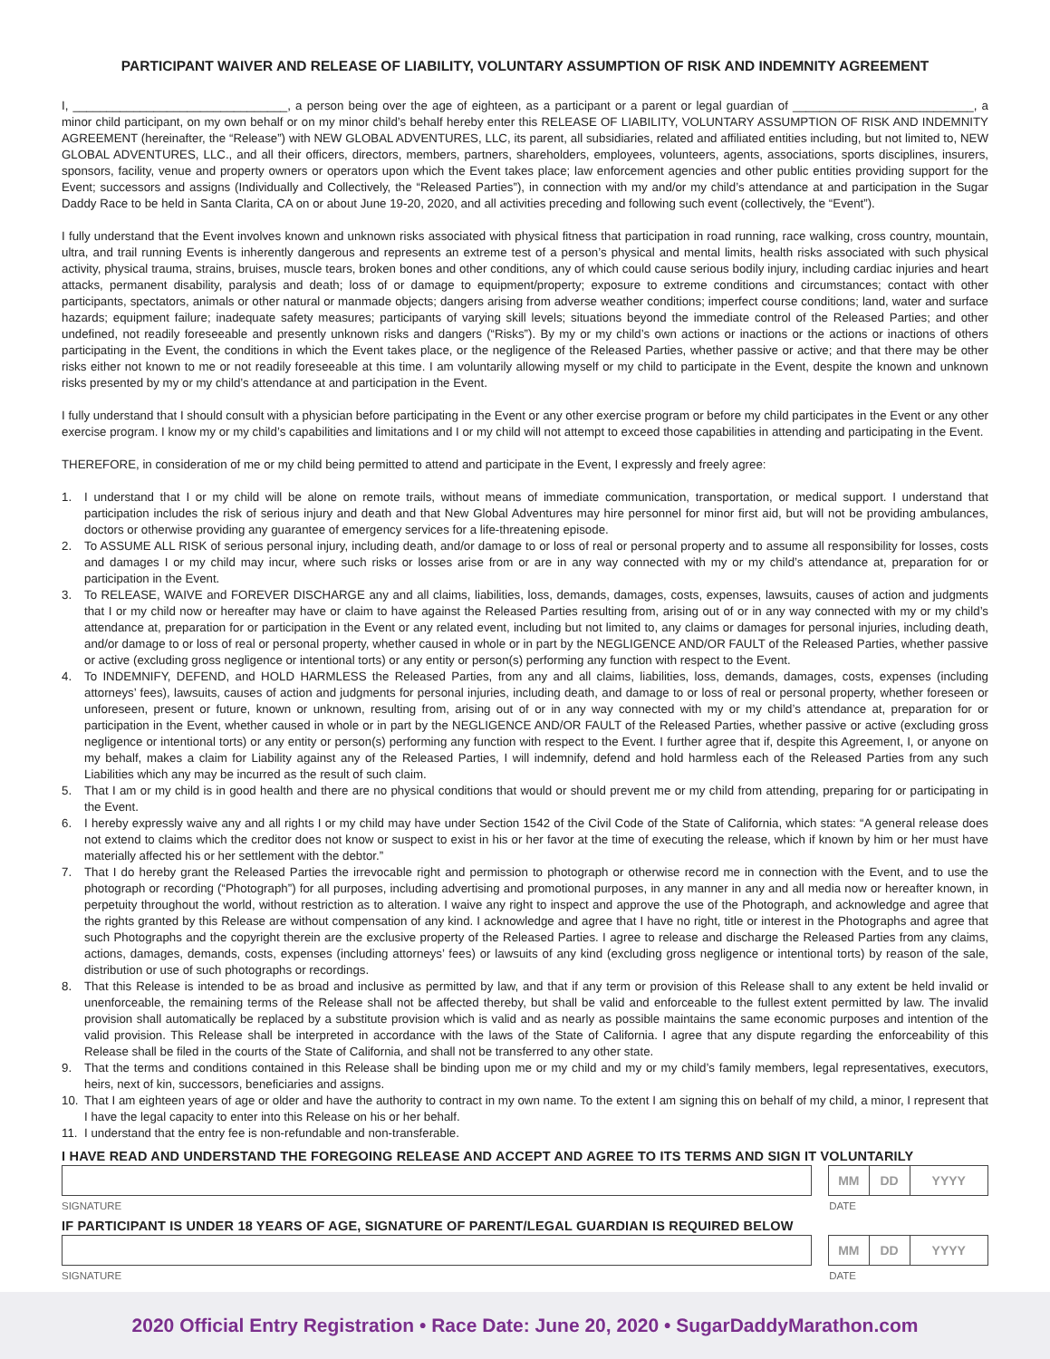PARTICIPANT WAIVER AND RELEASE OF LIABILITY, VOLUNTARY ASSUMPTION OF RISK AND INDEMNITY AGREEMENT
I, ________________________________, a person being over the age of eighteen, as a participant or a parent or legal guardian of ___________________________, a minor child participant, on my own behalf or on my minor child’s behalf hereby enter this RELEASE OF LIABILITY, VOLUNTARY ASSUMPTION OF RISK AND INDEMNITY AGREEMENT (hereinafter, the “Release”) with NEW GLOBAL ADVENTURES, LLC, its parent, all subsidiaries, related and affiliated entities including, but not limited to, NEW GLOBAL ADVENTURES, LLC., and all their officers, directors, members, partners, shareholders, employees, volunteers, agents, associations, sports disciplines, insurers, sponsors, facility, venue and property owners or operators upon which the Event takes place; law enforcement agencies and other public entities providing support for the Event; successors and assigns (Individually and Collectively, the “Released Parties”), in connection with my and/or my child’s attendance at and participation in the Sugar Daddy Race to be held in Santa Clarita, CA on or about June 19-20, 2020, and all activities preceding and following such event (collectively, the “Event”).
I fully understand that the Event involves known and unknown risks associated with physical fitness that participation in road running, race walking, cross country, mountain, ultra, and trail running Events is inherently dangerous and represents an extreme test of a person’s physical and mental limits, health risks associated with such physical activity, physical trauma, strains, bruises, muscle tears, broken bones and other conditions, any of which could cause serious bodily injury, including cardiac injuries and heart attacks, permanent disability, paralysis and death; loss of or damage to equipment/property; exposure to extreme conditions and circumstances; contact with other participants, spectators, animals or other natural or manmade objects; dangers arising from adverse weather conditions; imperfect course conditions; land, water and surface hazards; equipment failure; inadequate safety measures; participants of varying skill levels; situations beyond the immediate control of the Released Parties; and other undefined, not readily foreseeable and presently unknown risks and dangers (“Risks”). By my or my child’s own actions or inactions or the actions or inactions of others participating in the Event, the conditions in which the Event takes place, or the negligence of the Released Parties, whether passive or active; and that there may be other risks either not known to me or not readily foreseeable at this time. I am voluntarily allowing myself or my child to participate in the Event, despite the known and unknown risks presented by my or my child’s attendance at and participation in the Event.
I fully understand that I should consult with a physician before participating in the Event or any other exercise program or before my child participates in the Event or any other exercise program. I know my or my child’s capabilities and limitations and I or my child will not attempt to exceed those capabilities in attending and participating in the Event.
THEREFORE, in consideration of me or my child being permitted to attend and participate in the Event, I expressly and freely agree:
1. I understand that I or my child will be alone on remote trails, without means of immediate communication, transportation, or medical support. I understand that participation includes the risk of serious injury and death and that New Global Adventures may hire personnel for minor first aid, but will not be providing ambulances, doctors or otherwise providing any guarantee of emergency services for a life-threatening episode.
2. To ASSUME ALL RISK of serious personal injury, including death, and/or damage to or loss of real or personal property and to assume all responsibility for losses, costs and damages I or my child may incur, where such risks or losses arise from or are in any way connected with my or my child’s attendance at, preparation for or participation in the Event.
3. To RELEASE, WAIVE and FOREVER DISCHARGE any and all claims, liabilities, loss, demands, damages, costs, expenses, lawsuits, causes of action and judgments that I or my child now or hereafter may have or claim to have against the Released Parties resulting from, arising out of or in any way connected with my or my child’s attendance at, preparation for or participation in the Event or any related event, including but not limited to, any claims or damages for personal injuries, including death, and/or damage to or loss of real or personal property, whether caused in whole or in part by the NEGLIGENCE AND/OR FAULT of the Released Parties, whether passive or active (excluding gross negligence or intentional torts) or any entity or person(s) performing any function with respect to the Event.
4. To INDEMNIFY, DEFEND, and HOLD HARMLESS the Released Parties, from any and all claims, liabilities, loss, demands, damages, costs, expenses (including attorneys’ fees), lawsuits, causes of action and judgments for personal injuries, including death, and damage to or loss of real or personal property, whether foreseen or unforeseen, present or future, known or unknown, resulting from, arising out of or in any way connected with my or my child’s attendance at, preparation for or participation in the Event, whether caused in whole or in part by the NEGLIGENCE AND/OR FAULT of the Released Parties, whether passive or active (excluding gross negligence or intentional torts) or any entity or person(s) performing any function with respect to the Event. I further agree that if, despite this Agreement, I, or anyone on my behalf, makes a claim for Liability against any of the Released Parties, I will indemnify, defend and hold harmless each of the Released Parties from any such Liabilities which any may be incurred as the result of such claim.
5. That I am or my child is in good health and there are no physical conditions that would or should prevent me or my child from attending, preparing for or participating in the Event.
6. I hereby expressly waive any and all rights I or my child may have under Section 1542 of the Civil Code of the State of California, which states: “A general release does not extend to claims which the creditor does not know or suspect to exist in his or her favor at the time of executing the release, which if known by him or her must have materially affected his or her settlement with the debtor.”
7. That I do hereby grant the Released Parties the irrevocable right and permission to photograph or otherwise record me in connection with the Event, and to use the photograph or recording (“Photograph”) for all purposes, including advertising and promotional purposes, in any manner in any and all media now or hereafter known, in perpetuity throughout the world, without restriction as to alteration. I waive any right to inspect and approve the use of the Photograph, and acknowledge and agree that the rights granted by this Release are without compensation of any kind. I acknowledge and agree that I have no right, title or interest in the Photographs and agree that such Photographs and the copyright therein are the exclusive property of the Released Parties. I agree to release and discharge the Released Parties from any claims, actions, damages, demands, costs, expenses (including attorneys’ fees) or lawsuits of any kind (excluding gross negligence or intentional torts) by reason of the sale, distribution or use of such photographs or recordings.
8. That this Release is intended to be as broad and inclusive as permitted by law, and that if any term or provision of this Release shall to any extent be held invalid or unenforceable, the remaining terms of the Release shall not be affected thereby, but shall be valid and enforceable to the fullest extent permitted by law. The invalid provision shall automatically be replaced by a substitute provision which is valid and as nearly as possible maintains the same economic purposes and intention of the valid provision. This Release shall be interpreted in accordance with the laws of the State of California. I agree that any dispute regarding the enforceability of this Release shall be filed in the courts of the State of California, and shall not be transferred to any other state.
9. That the terms and conditions contained in this Release shall be binding upon me or my child and my or my child’s family members, legal representatives, executors, heirs, next of kin, successors, beneficiaries and assigns.
10. That I am eighteen years of age or older and have the authority to contract in my own name. To the extent I am signing this on behalf of my child, a minor, I represent that I have the legal capacity to enter into this Release on his or her behalf.
11. I understand that the entry fee is non-refundable and non-transferable.
I HAVE READ AND UNDERSTAND THE FOREGOING RELEASE AND ACCEPT AND AGREE TO ITS TERMS AND SIGN IT VOLUNTARILY
MM DD YYYY
SIGNATURE DATE
IF PARTICIPANT IS UNDER 18 YEARS OF AGE, SIGNATURE OF PARENT/LEGAL GUARDIAN IS REQUIRED BELOW
MM DD YYYY
SIGNATURE DATE
2020 Official Entry Registration • Race Date: June 20, 2020 • SugarDaddyMarathon.com